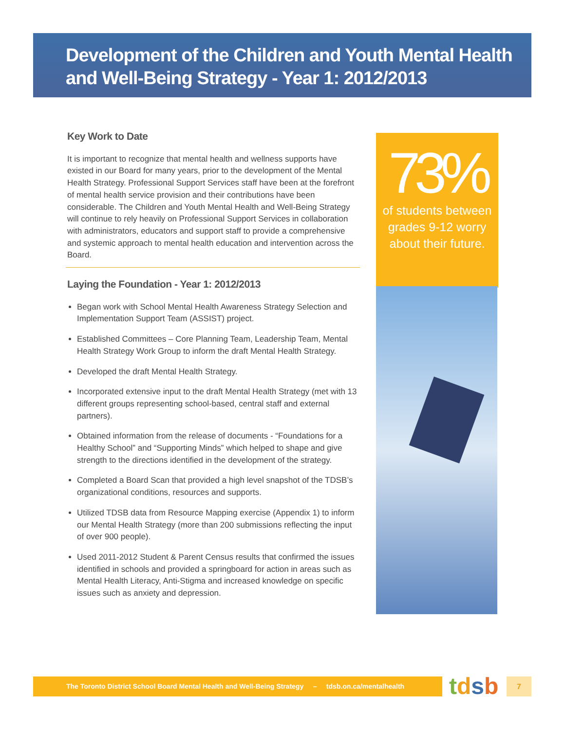Development of the Children and Youth Mental Health and Well-Being Strategy - Year 1: 2012/2013
Key Work to Date
It is important to recognize that mental health and wellness supports have existed in our Board for many years, prior to the development of the Mental Health Strategy. Professional Support Services staff have been at the forefront of mental health service provision and their contributions have been considerable. The Children and Youth Mental Health and Well-Being Strategy will continue to rely heavily on Professional Support Services in collaboration with administrators, educators and support staff to provide a comprehensive and systemic approach to mental health education and intervention across the Board.
Laying the Foundation - Year 1: 2012/2013
Began work with School Mental Health Awareness Strategy Selection and Implementation Support Team (ASSIST) project.
Established Committees – Core Planning Team, Leadership Team, Mental Health Strategy Work Group to inform the draft Mental Health Strategy.
Developed the draft Mental Health Strategy.
Incorporated extensive input to the draft Mental Health Strategy (met with 13 different groups representing school-based, central staff and external partners).
Obtained information from the release of documents - “Foundations for a Healthy School” and “Supporting Minds” which helped to shape and give strength to the directions identified in the development of the strategy.
Completed a Board Scan that provided a high level snapshot of the TDSB’s organizational conditions, resources and supports.
Utilized TDSB data from Resource Mapping exercise (Appendix 1) to inform our Mental Health Strategy (more than 200 submissions reflecting the input of over 900 people).
Used 2011-2012 Student & Parent Census results that confirmed the issues identified in schools and provided a springboard for action in areas such as Mental Health Literacy, Anti-Stigma and increased knowledge on specific issues such as anxiety and depression.
73%
of students between grades 9-12 worry about their future.
The Toronto District School Board Mental Health and Well-Being Strategy – tdsb.on.ca/mentalhealth
tdsb 7